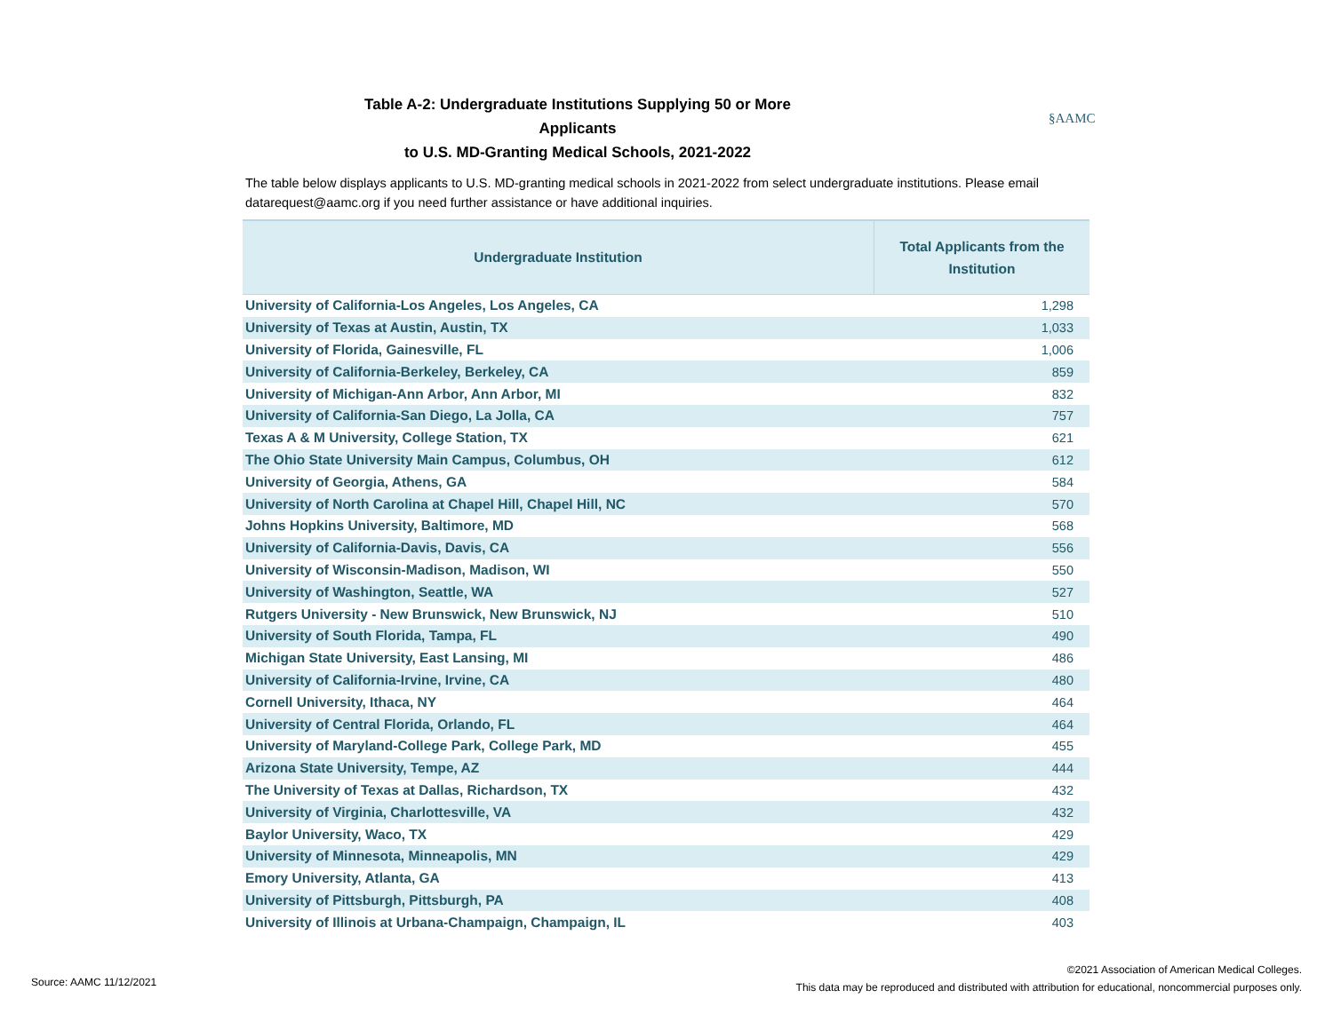Table A-2: Undergraduate Institutions Supplying 50 or More Applicants
to U.S. MD-Granting Medical Schools, 2021-2022
§AAMC
The table below displays applicants to U.S. MD-granting medical schools in 2021-2022 from select undergraduate institutions. Please email datarequest@aamc.org if you need further assistance or have additional inquiries.
| Undergraduate Institution | Total Applicants from the Institution |
| --- | --- |
| University of California-Los Angeles, Los Angeles, CA | 1,298 |
| University of Texas at Austin, Austin, TX | 1,033 |
| University of Florida, Gainesville, FL | 1,006 |
| University of California-Berkeley, Berkeley, CA | 859 |
| University of Michigan-Ann Arbor, Ann Arbor, MI | 832 |
| University of California-San Diego, La Jolla, CA | 757 |
| Texas A & M University, College Station, TX | 621 |
| The Ohio State University Main Campus, Columbus, OH | 612 |
| University of Georgia, Athens, GA | 584 |
| University of North Carolina at Chapel Hill, Chapel Hill, NC | 570 |
| Johns Hopkins University, Baltimore, MD | 568 |
| University of California-Davis, Davis, CA | 556 |
| University of Wisconsin-Madison, Madison, WI | 550 |
| University of Washington, Seattle, WA | 527 |
| Rutgers University - New Brunswick, New Brunswick, NJ | 510 |
| University of South Florida, Tampa, FL | 490 |
| Michigan State University, East Lansing, MI | 486 |
| University of California-Irvine, Irvine, CA | 480 |
| Cornell University, Ithaca, NY | 464 |
| University of Central Florida, Orlando, FL | 464 |
| University of Maryland-College Park, College Park, MD | 455 |
| Arizona State University, Tempe, AZ | 444 |
| The University of Texas at Dallas, Richardson, TX | 432 |
| University of Virginia, Charlottesville, VA | 432 |
| Baylor University, Waco, TX | 429 |
| University of Minnesota, Minneapolis, MN | 429 |
| Emory University, Atlanta, GA | 413 |
| University of Pittsburgh, Pittsburgh, PA | 408 |
| University of Illinois at Urbana-Champaign, Champaign, IL | 403 |
Source: AAMC 11/12/2021
©2021 Association of American Medical Colleges.
This data may be reproduced and distributed with attribution for educational, noncommercial purposes only.